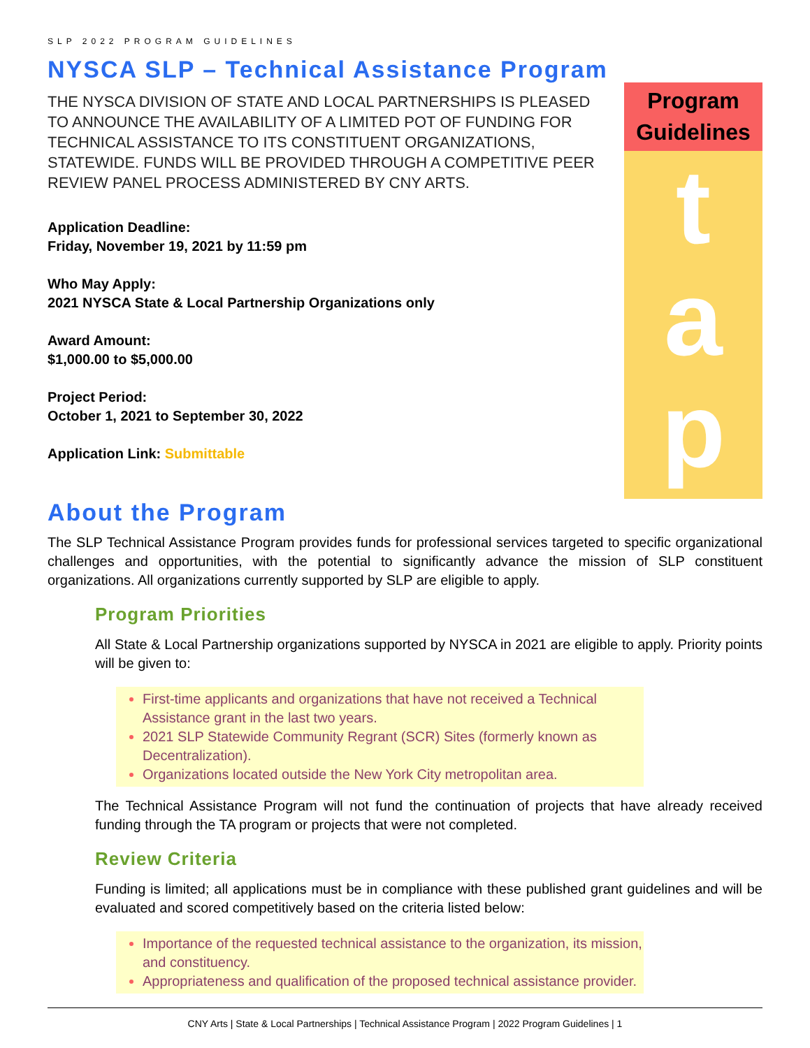SLP 2022 PROGRAM GUIDELINES
NYSCA SLP – Technical Assistance Program
THE NYSCA DIVISION OF STATE AND LOCAL PARTNERSHIPS IS PLEASED TO ANNOUNCE THE AVAILABILITY OF A LIMITED POT OF FUNDING FOR TECHNICAL ASSISTANCE TO ITS CONSTITUENT ORGANIZATIONS, STATEWIDE. FUNDS WILL BE PROVIDED THROUGH A COMPETITIVE PEER REVIEW PANEL PROCESS ADMINISTERED BY CNY ARTS.
Application Deadline:
Friday, November 19, 2021 by 11:59 pm
Who May Apply:
2021 NYSCA State & Local Partnership Organizations only
Award Amount:
$1,000.00 to $5,000.00
Project Period:
October 1, 2021 to September 30, 2022
Application Link: Submittable
Program Guidelines
t
a
p
About the Program
The SLP Technical Assistance Program provides funds for professional services targeted to specific organizational challenges and opportunities, with the potential to significantly advance the mission of SLP constituent organizations. All organizations currently supported by SLP are eligible to apply.
Program Priorities
All State & Local Partnership organizations supported by NYSCA in 2021 are eligible to apply. Priority points will be given to:
First-time applicants and organizations that have not received a Technical Assistance grant in the last two years.
2021 SLP Statewide Community Regrant (SCR) Sites (formerly known as Decentralization).
Organizations located outside the New York City metropolitan area.
The Technical Assistance Program will not fund the continuation of projects that have already received funding through the TA program or projects that were not completed.
Review Criteria
Funding is limited; all applications must be in compliance with these published grant guidelines and will be evaluated and scored competitively based on the criteria listed below:
Importance of the requested technical assistance to the organization, its mission, and constituency.
Appropriateness and qualification of the proposed technical assistance provider.
CNY Arts | State & Local Partnerships | Technical Assistance Program | 2022 Program Guidelines | 1